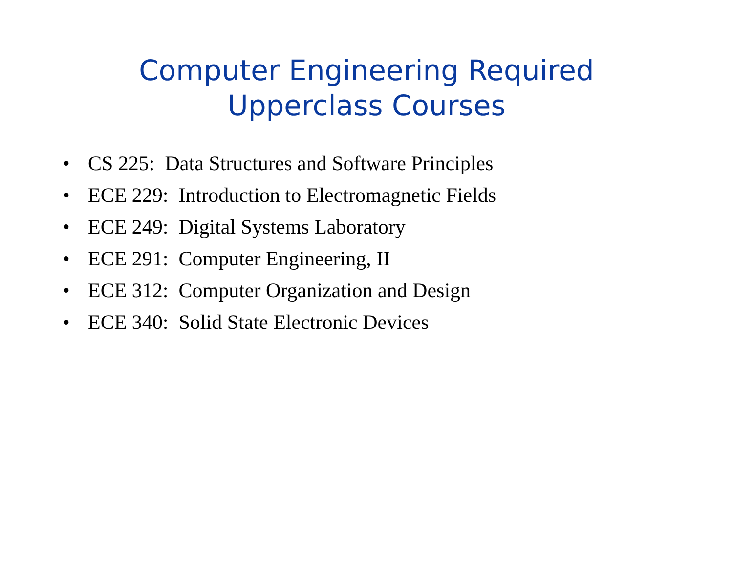Computer Engineering Required
Upperclass Courses
• CS 225: Data Structures and Software Principles
• ECE 229: Introduction to Electromagnetic Fields
• ECE 249: Digital Systems Laboratory
• ECE 291: Computer Engineering, II
• ECE 312: Computer Organization and Design
• ECE 340: Solid State Electronic Devices